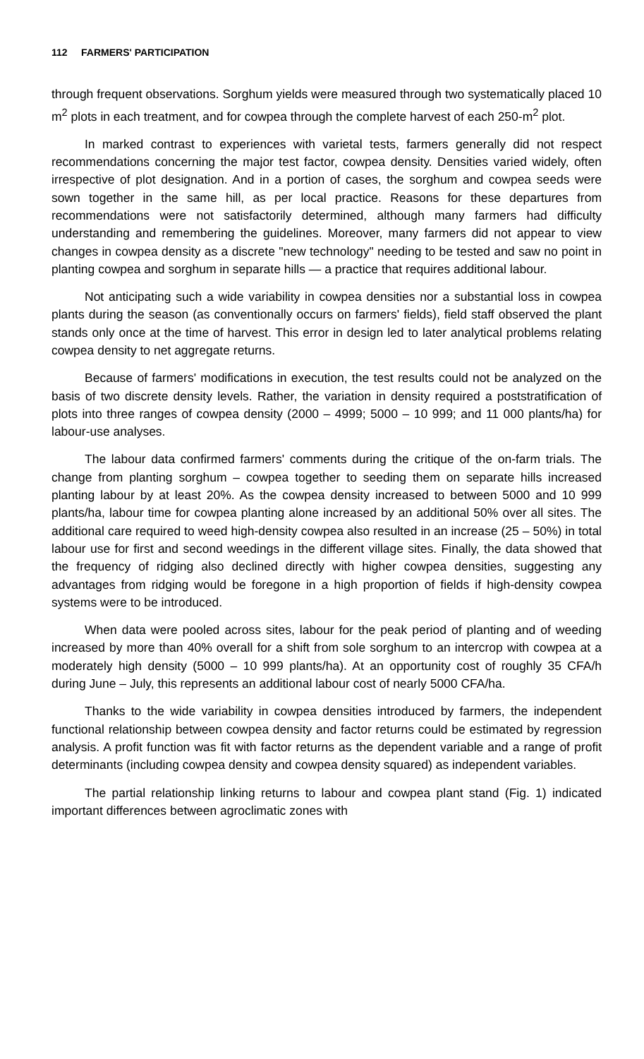112 FARMERS' PARTICIPATION
through frequent observations. Sorghum yields were measured through two systematically placed 10 m<sup>2</sup> plots in each treatment, and for cowpea through the complete harvest of each 250-m<sup>2</sup> plot.
In marked contrast to experiences with varietal tests, farmers generally did not respect recommendations concerning the major test factor, cowpea density. Densities varied widely, often irrespective of plot designation. And in a portion of cases, the sorghum and cowpea seeds were sown together in the same hill, as per local practice. Reasons for these departures from recommendations were not satisfactorily determined, although many farmers had difficulty understanding and remembering the guidelines. Moreover, many farmers did not appear to view changes in cowpea density as a discrete "new technology" needing to be tested and saw no point in planting cowpea and sorghum in separate hills — a practice that requires additional labour.
Not anticipating such a wide variability in cowpea densities nor a substantial loss in cowpea plants during the season (as conventionally occurs on farmers' fields), field staff observed the plant stands only once at the time of harvest. This error in design led to later analytical problems relating cowpea density to net aggregate returns.
Because of farmers' modifications in execution, the test results could not be analyzed on the basis of two discrete density levels. Rather, the variation in density required a poststratification of plots into three ranges of cowpea density (2000 – 4999; 5000 – 10 999; and 11 000 plants/ha) for labour-use analyses.
The labour data confirmed farmers' comments during the critique of the on-farm trials. The change from planting sorghum – cowpea together to seeding them on separate hills increased planting labour by at least 20%. As the cowpea density increased to between 5000 and 10 999 plants/ha, labour time for cowpea planting alone increased by an additional 50% over all sites. The additional care required to weed high-density cowpea also resulted in an increase (25 – 50%) in total labour use for first and second weedings in the different village sites. Finally, the data showed that the frequency of ridging also declined directly with higher cowpea densities, suggesting any advantages from ridging would be foregone in a high proportion of fields if high-density cowpea systems were to be introduced.
When data were pooled across sites, labour for the peak period of planting and of weeding increased by more than 40% overall for a shift from sole sorghum to an intercrop with cowpea at a moderately high density (5000 – 10 999 plants/ha). At an opportunity cost of roughly 35 CFA/h during June – July, this represents an additional labour cost of nearly 5000 CFA/ha.
Thanks to the wide variability in cowpea densities introduced by farmers, the independent functional relationship between cowpea density and factor returns could be estimated by regression analysis. A profit function was fit with factor returns as the dependent variable and a range of profit determinants (including cowpea density and cowpea density squared) as independent variables.
The partial relationship linking returns to labour and cowpea plant stand (Fig. 1) indicated important differences between agroclimatic zones with